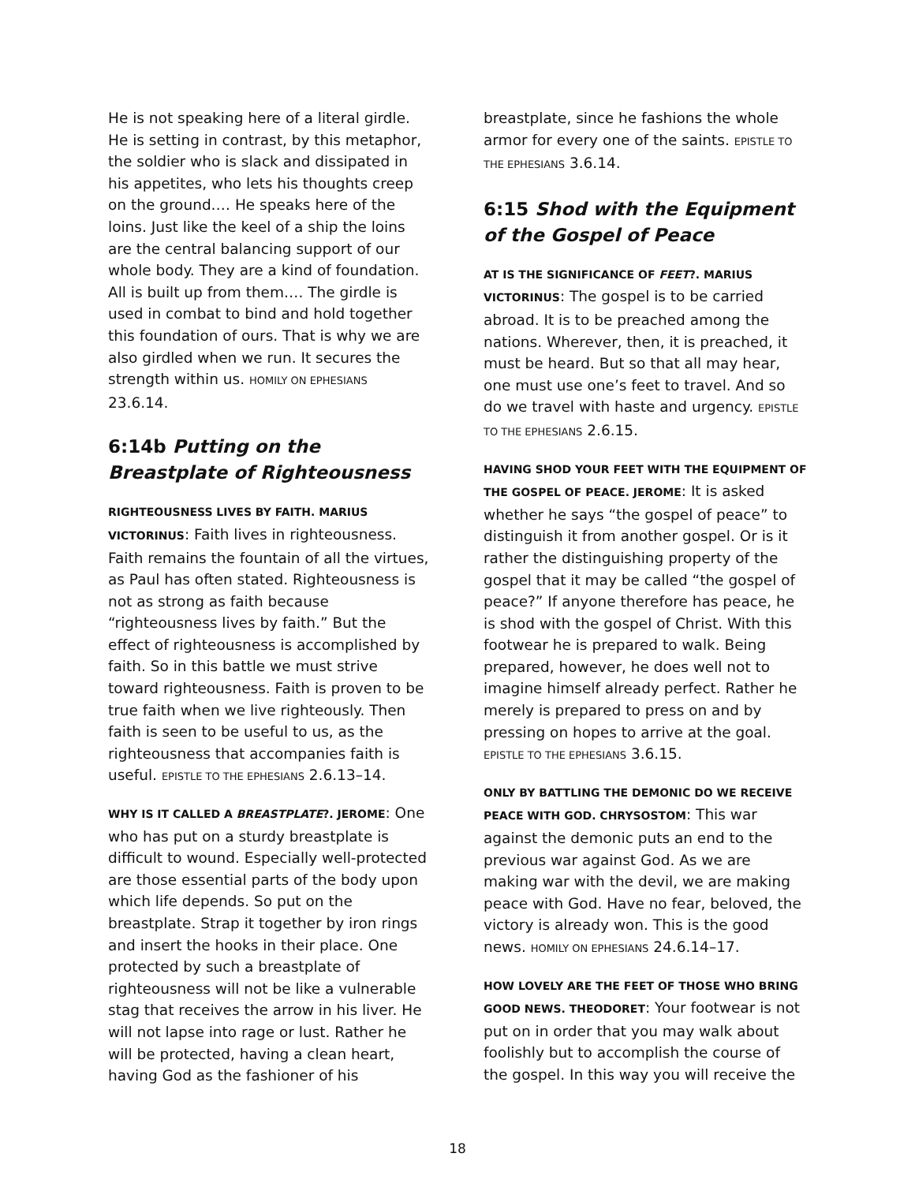He is not speaking here of a literal girdle. He is setting in contrast, by this metaphor, the soldier who is slack and dissipated in his appetites, who lets his thoughts creep on the ground.… He speaks here of the loins. Just like the keel of a ship the loins are the central balancing support of our whole body. They are a kind of foundation. All is built up from them.… The girdle is used in combat to bind and hold together this foundation of ours. That is why we are also girdled when we run. It secures the strength within us. HOMILY ON EPHESIANS 23.6.14.
6:14b Putting on the Breastplate of Righteousness
RIGHTEOUSNESS LIVES BY FAITH. MARIUS VICTORINUS: Faith lives in righteousness. Faith remains the fountain of all the virtues, as Paul has often stated. Righteousness is not as strong as faith because “righteousness lives by faith.” But the effect of righteousness is accomplished by faith. So in this battle we must strive toward righteousness. Faith is proven to be true faith when we live righteously. Then faith is seen to be useful to us, as the righteousness that accompanies faith is useful. EPISTLE TO THE EPHESIANS 2.6.13–14.
WHY IS IT CALLED A BREASTPLATE?. JEROME: One who has put on a sturdy breastplate is difficult to wound. Especially well-protected are those essential parts of the body upon which life depends. So put on the breastplate. Strap it together by iron rings and insert the hooks in their place. One protected by such a breastplate of righteousness will not be like a vulnerable stag that receives the arrow in his liver. He will not lapse into rage or lust. Rather he will be protected, having a clean heart, having God as the fashioner of his
breastplate, since he fashions the whole armor for every one of the saints. EPISTLE TO THE EPHESIANS 3.6.14.
6:15 Shod with the Equipment of the Gospel of Peace
AT IS THE SIGNIFICANCE OF FEET?. MARIUS VICTORINUS: The gospel is to be carried abroad. It is to be preached among the nations. Wherever, then, it is preached, it must be heard. But so that all may hear, one must use one’s feet to travel. And so do we travel with haste and urgency. EPISTLE TO THE EPHESIANS 2.6.15.
HAVING SHOD YOUR FEET WITH THE EQUIPMENT OF THE GOSPEL OF PEACE. JEROME: It is asked whether he says “the gospel of peace” to distinguish it from another gospel. Or is it rather the distinguishing property of the gospel that it may be called “the gospel of peace?” If anyone therefore has peace, he is shod with the gospel of Christ. With this footwear he is prepared to walk. Being prepared, however, he does well not to imagine himself already perfect. Rather he merely is prepared to press on and by pressing on hopes to arrive at the goal. EPISTLE TO THE EPHESIANS 3.6.15.
ONLY BY BATTLING THE DEMONIC DO WE RECEIVE PEACE WITH GOD. CHRYSOSTOM: This war against the demonic puts an end to the previous war against God. As we are making war with the devil, we are making peace with God. Have no fear, beloved, the victory is already won. This is the good news. HOMILY ON EPHESIANS 24.6.14–17.
HOW LOVELY ARE THE FEET OF THOSE WHO BRING GOOD NEWS. THEODORET: Your footwear is not put on in order that you may walk about foolishly but to accomplish the course of the gospel. In this way you will receive the
18